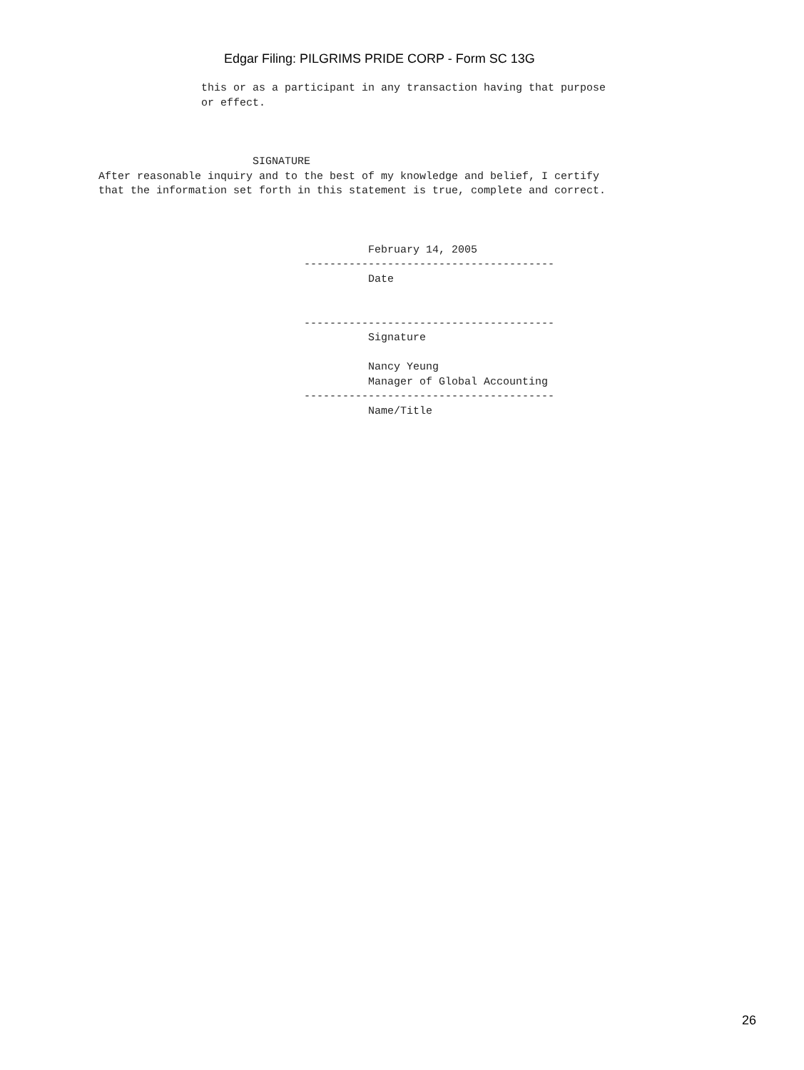Edgar Filing: PILGRIMS PRIDE CORP - Form SC 13G
                this or as a participant in any transaction having that purpose
                or effect.



                        SIGNATURE
After reasonable inquiry and to the best of my knowledge and belief, I certify
that the information set forth in this statement is true, complete and correct.



                                          February 14, 2005
                                ---------------------------------------
                                          Date


                                ---------------------------------------
                                          Signature

                                          Nancy Yeung
                                          Manager of Global Accounting
                                ---------------------------------------
                                          Name/Title
26